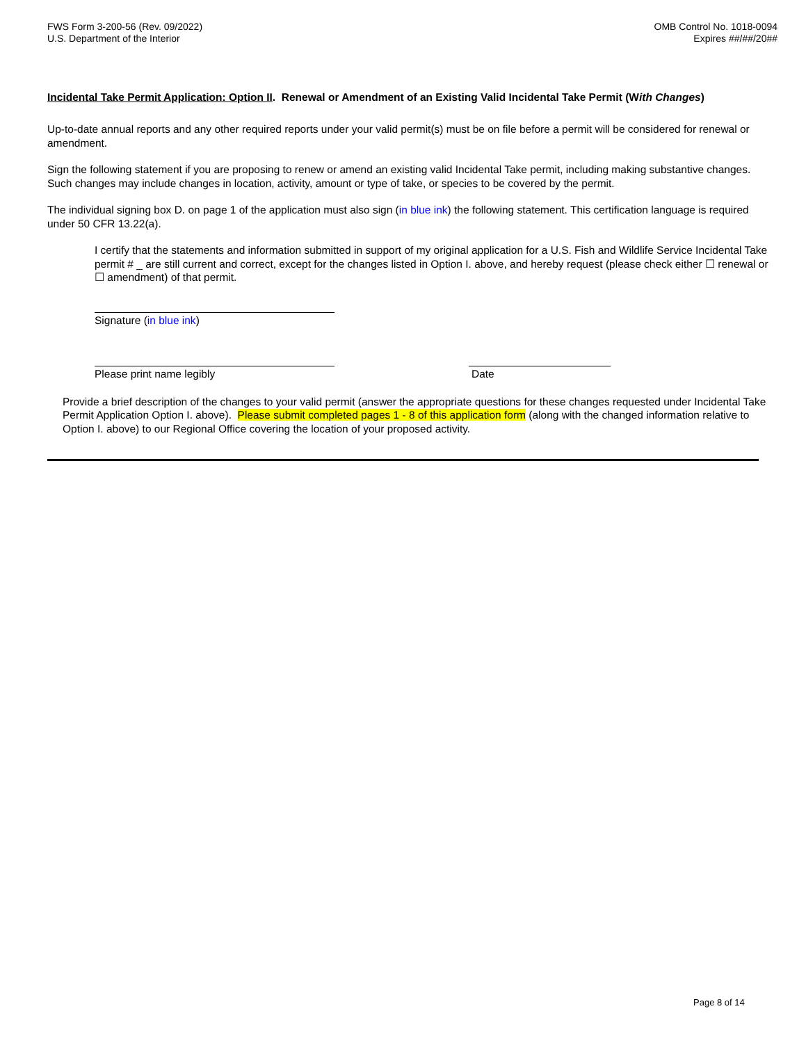FWS Form 3-200-56 (Rev. 09/2022)
U.S. Department of the Interior
OMB Control No. 1018-0094
Expires ##/##/20##
Incidental Take Permit Application: Option II. Renewal or Amendment of an Existing Valid Incidental Take Permit (With Changes)
Up-to-date annual reports and any other required reports under your valid permit(s) must be on file before a permit will be considered for renewal or amendment.
Sign the following statement if you are proposing to renew or amend an existing valid Incidental Take permit, including making substantive changes. Such changes may include changes in location, activity, amount or type of take, or species to be covered by the permit.
The individual signing box D. on page 1 of the application must also sign (in blue ink) the following statement. This certification language is required under 50 CFR 13.22(a).
I certify that the statements and information submitted in support of my original application for a U.S. Fish and Wildlife Service Incidental Take permit # _ are still current and correct, except for the changes listed in Option I. above, and hereby request (please check either ☐ renewal or ☐ amendment) of that permit.
Signature (in blue ink)
Please print name legibly Date
Provide a brief description of the changes to your valid permit (answer the appropriate questions for these changes requested under Incidental Take Permit Application Option I. above). Please submit completed pages 1 - 8 of this application form (along with the changed information relative to Option I. above) to our Regional Office covering the location of your proposed activity.
Page 8 of 14